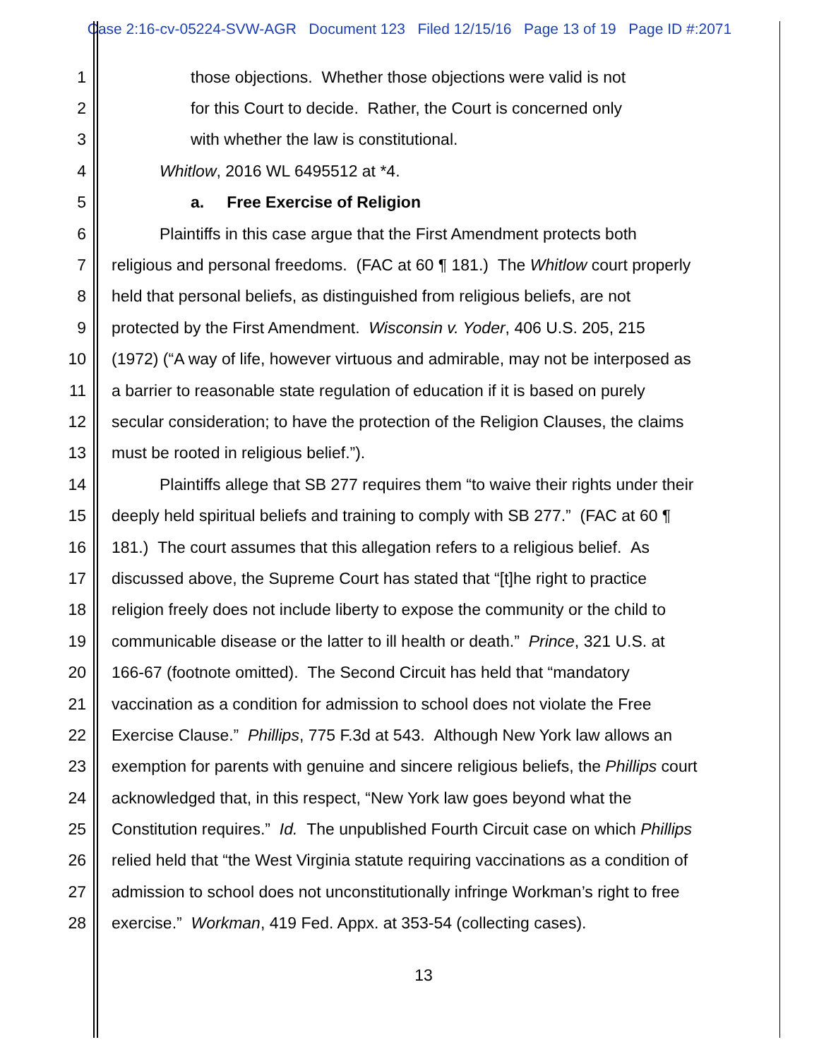Case 2:16-cv-05224-SVW-AGR Document 123 Filed 12/15/16 Page 13 of 19 Page ID #:2071
1 those objections. Whether those objections were valid is not
2 for this Court to decide. Rather, the Court is concerned only
3 with whether the law is constitutional.
4 Whitlow, 2016 WL 6495512 at *4.
5 a. Free Exercise of Religion
6 Plaintiffs in this case argue that the First Amendment protects both
7 religious and personal freedoms. (FAC at 60 ¶ 181.) The Whitlow court properly
8 held that personal beliefs, as distinguished from religious beliefs, are not
9 protected by the First Amendment. Wisconsin v. Yoder, 406 U.S. 205, 215
10 (1972) (“A way of life, however virtuous and admirable, may not be interposed as
11 a barrier to reasonable state regulation of education if it is based on purely
12 secular consideration; to have the protection of the Religion Clauses, the claims
13 must be rooted in religious belief.”).
14 Plaintiffs allege that SB 277 requires them “to waive their rights under their
15 deeply held spiritual beliefs and training to comply with SB 277.” (FAC at 60 ¶
16 181.) The court assumes that this allegation refers to a religious belief. As
17 discussed above, the Supreme Court has stated that “[t]he right to practice
18 religion freely does not include liberty to expose the community or the child to
19 communicable disease or the latter to ill health or death.” Prince, 321 U.S. at
20 166-67 (footnote omitted). The Second Circuit has held that “mandatory
21 vaccination as a condition for admission to school does not violate the Free
22 Exercise Clause.” Phillips, 775 F.3d at 543. Although New York law allows an
23 exemption for parents with genuine and sincere religious beliefs, the Phillips court
24 acknowledged that, in this respect, “New York law goes beyond what the
25 Constitution requires.” Id. The unpublished Fourth Circuit case on which Phillips
26 relied held that “the West Virginia statute requiring vaccinations as a condition of
27 admission to school does not unconstitutionally infringe Workman’s right to free
28 exercise.” Workman, 419 Fed. Appx. at 353-54 (collecting cases).
13